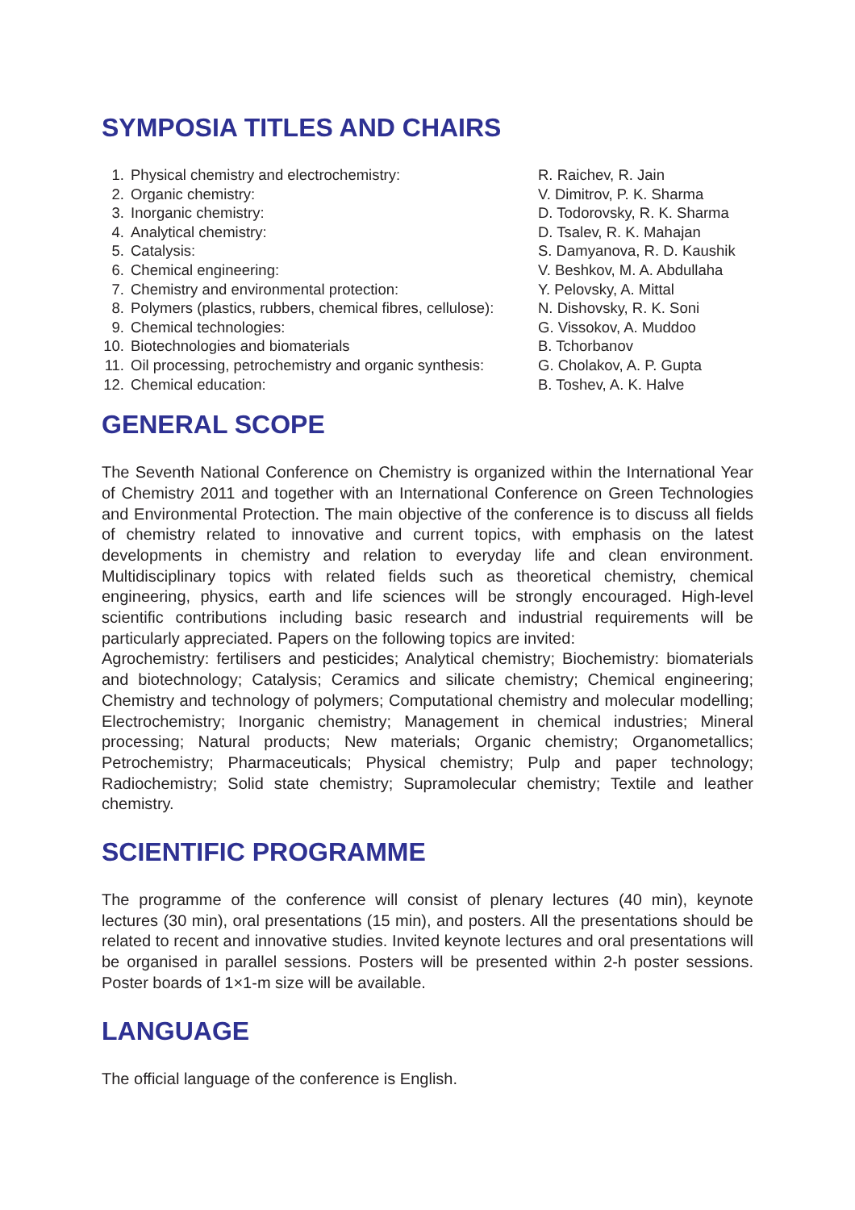SYMPOSIA TITLES AND CHAIRS
| 1. | Physical chemistry and electrochemistry: | R. Raichev, R. Jain |
| 2. | Organic chemistry: | V. Dimitrov, P. K. Sharma |
| 3. | Inorganic chemistry: | D. Todorovsky, R. K. Sharma |
| 4. | Analytical chemistry: | D. Tsalev, R. K. Mahajan |
| 5. | Catalysis: | S. Damyanova, R. D. Kaushik |
| 6. | Chemical engineering: | V. Beshkov, M. A. Abdullaha |
| 7. | Chemistry and environmental protection: | Y. Pelovsky, A. Mittal |
| 8. | Polymers (plastics, rubbers, chemical fibres, cellulose): | N. Dishovsky, R. K. Soni |
| 9. | Chemical technologies: | G. Vissokov, A. Muddoo |
| 10. | Biotechnologies and biomaterials | B. Tchorbanov |
| 11. | Oil processing, petrochemistry and organic synthesis: | G. Cholakov, A. P. Gupta |
| 12. | Chemical education: | B. Toshev, A. K. Halve |
GENERAL SCOPE
The Seventh National Conference on Chemistry is organized within the International Year of Chemistry 2011 and together with an International Conference on Green Technologies and Environmental Protection. The main objective of the conference is to discuss all fields of chemistry related to innovative and current topics, with emphasis on the latest developments in chemistry and relation to everyday life and clean environment. Multidisciplinary topics with related fields such as theoretical chemistry, chemical engineering, physics, earth and life sciences will be strongly encouraged. High-level scientific contributions including basic research and industrial requirements will be particularly appreciated. Papers on the following topics are invited:
Agrochemistry: fertilisers and pesticides; Analytical chemistry; Biochemistry: biomaterials and biotechnology; Catalysis; Ceramics and silicate chemistry; Chemical engineering; Chemistry and technology of polymers; Computational chemistry and molecular modelling; Electrochemistry; Inorganic chemistry; Management in chemical industries; Mineral processing; Natural products; New materials; Organic chemistry; Organometallics; Petrochemistry; Pharmaceuticals; Physical chemistry; Pulp and paper technology; Radiochemistry; Solid state chemistry; Supramolecular chemistry; Textile and leather chemistry.
SCIENTIFIC PROGRAMME
The programme of the conference will consist of plenary lectures (40 min), keynote lectures (30 min), oral presentations (15 min), and posters. All the presentations should be related to recent and innovative studies. Invited keynote lectures and oral presentations will be organised in parallel sessions. Posters will be presented within 2-h poster sessions. Poster boards of 1×1-m size will be available.
LANGUAGE
The official language of the conference is English.